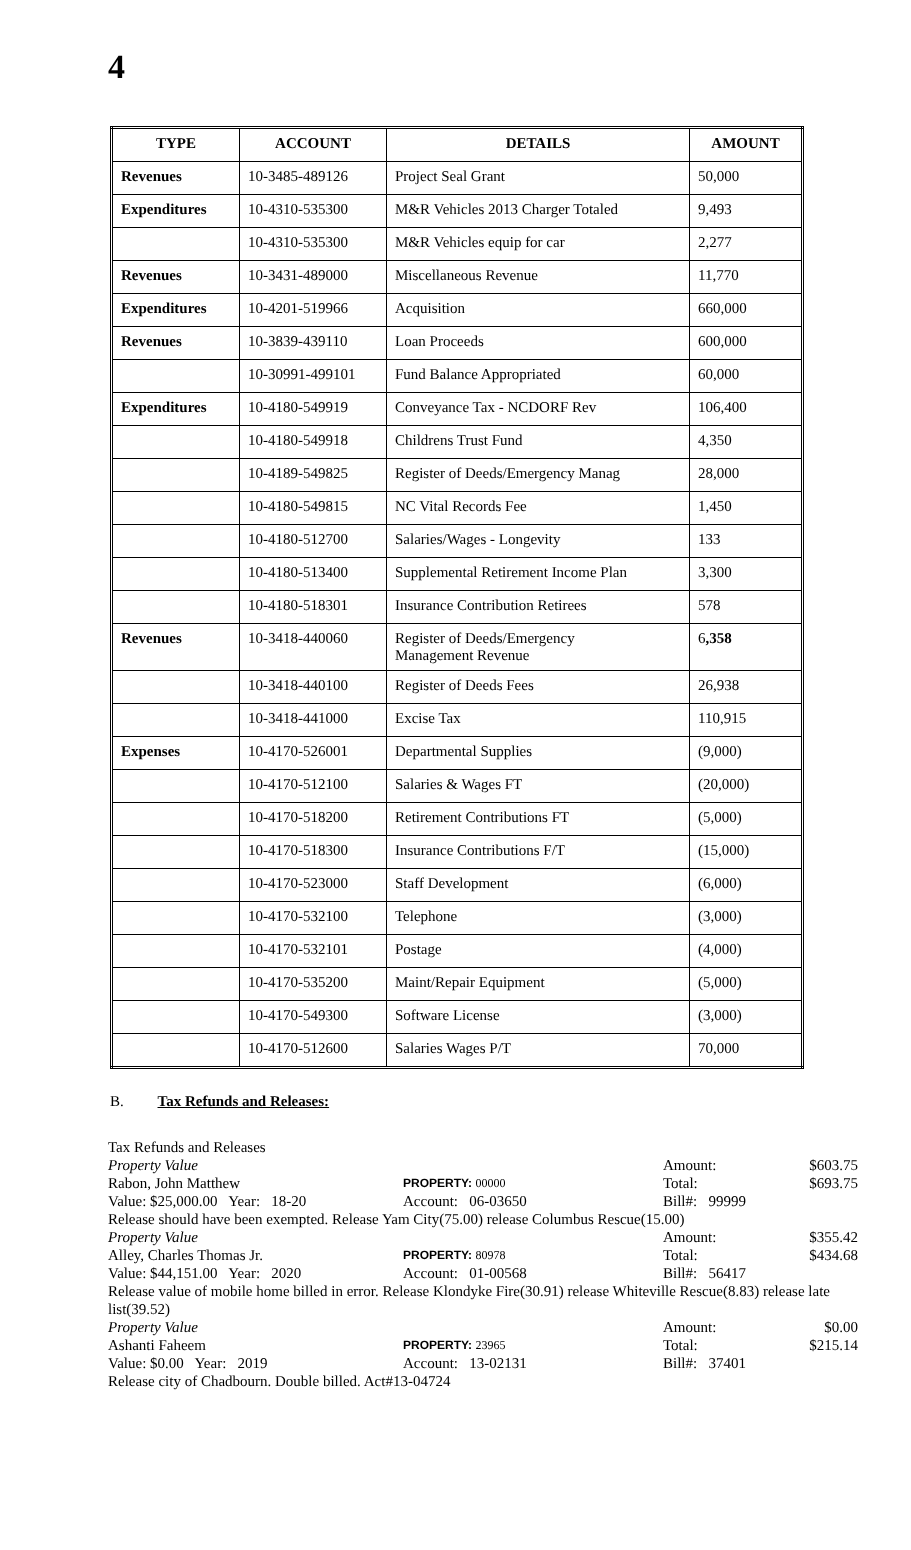4
| TYPE | ACCOUNT | DETAILS | AMOUNT |
| --- | --- | --- | --- |
| Revenues | 10-3485-489126 | Project Seal Grant | 50,000 |
| Expenditures | 10-4310-535300 | M&R Vehicles 2013 Charger Totaled | 9,493 |
| | 10-4310-535300 | M&R Vehicles equip for car | 2,277 |
| Revenues | 10-3431-489000 | Miscellaneous Revenue | 11,770 |
| Expenditures | 10-4201-519966 | Acquisition | 660,000 |
| Revenues | 10-3839-439110 | Loan Proceeds | 600,000 |
| | 10-30991-499101 | Fund Balance Appropriated | 60,000 |
| Expenditures | 10-4180-549919 | Conveyance Tax - NCDORF Rev | 106,400 |
| | 10-4180-549918 | Childrens Trust Fund | 4,350 |
| | 10-4189-549825 | Register of Deeds/Emergency Manag | 28,000 |
| | 10-4180-549815 | NC Vital Records Fee | 1,450 |
| | 10-4180-512700 | Salaries/Wages - Longevity | 133 |
| | 10-4180-513400 | Supplemental Retirement Income Plan | 3,300 |
| | 10-4180-518301 | Insurance Contribution Retirees | 578 |
| Revenues | 10-3418-440060 | Register of Deeds/Emergency Management Revenue | 6 ,358 |
| | 10-3418-440100 | Register of Deeds Fees | 26,938 |
| | 10-3418-441000 | Excise Tax | 110,915 |
| Expenses | 10-4170-526001 | Departmental Supplies | (9,000) |
| | 10-4170-512100 | Salaries & Wages FT | (20,000) |
| | 10-4170-518200 | Retirement Contributions FT | (5,000) |
| | 10-4170-518300 | Insurance Contributions F/T | (15,000) |
| | 10-4170-523000 | Staff Development | (6,000) |
| | 10-4170-532100 | Telephone | (3,000) |
| | 10-4170-532101 | Postage | (4,000) |
| | 10-4170-535200 | Maint/Repair Equipment | (5,000) |
| | 10-4170-549300 | Software License | (3,000) |
| | 10-4170-512600 | Salaries Wages P/T | 70,000 |
B. Tax Refunds and Releases:
Tax Refunds and Releases
Property Value Amount: $603.75
Rabon, John Matthew PROPERTY: 00000 Total: $693.75
Value: $25,000.00 Year: 18-20 Account: 06-03650 Bill#: 99999
Release should have been exempted. Release Yam City(75.00) release Columbus Rescue(15.00)
Property Value Amount: $355.42
Alley, Charles Thomas Jr. PROPERTY: 80978 Total: $434.68
Value: $44,151.00 Year: 2020 Account: 01-00568 Bill#: 56417
Release value of mobile home billed in error. Release Klondyke Fire(30.91) release Whiteville Rescue(8.83) release late list(39.52)
Property Value Amount: $0.00
Ashanti Faheem PROPERTY: 23965 Total: $215.14
Value: $0.00 Year: 2019 Account: 13-02131 Bill#: 37401
Release city of Chadbourn. Double billed. Act#13-04724